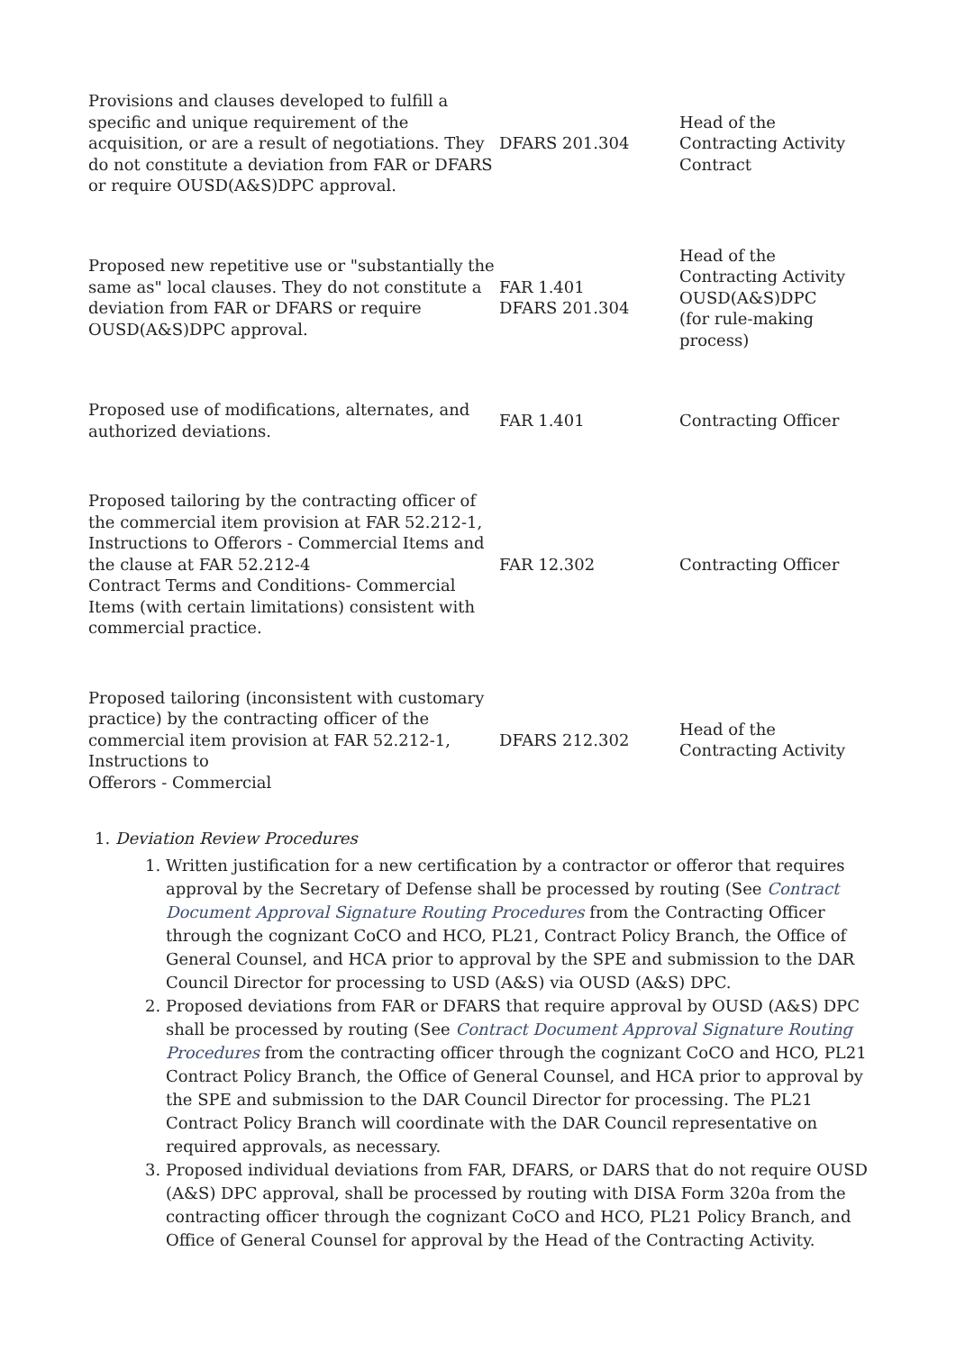| Provisions and clauses developed to fulfill a specific and unique requirement of the acquisition, or are a result of negotiations. They do not constitute a deviation from FAR or DFARS or require OUSD(A&S)DPC approval. | DFARS 201.304 | Head of the Contracting Activity Contract |
| Proposed new repetitive use or "substantially the same as" local clauses. They do not constitute a deviation from FAR or DFARS or require OUSD(A&S)DPC approval. | FAR 1.401 DFARS 201.304 | Head of the Contracting Activity OUSD(A&S)DPC (for rule-making process) |
| Proposed use of modifications, alternates, and authorized deviations. | FAR 1.401 | Contracting Officer |
| Proposed tailoring by the contracting officer of the commercial item provision at FAR 52.212-1, Instructions to Offerors - Commercial Items and the clause at FAR 52.212-4 Contract Terms and Conditions- Commercial Items (with certain limitations) consistent with commercial practice. | FAR 12.302 | Contracting Officer |
| Proposed tailoring (inconsistent with customary practice) by the contracting officer of the commercial item provision at FAR 52.212-1, Instructions to Offerors - Commercial | DFARS 212.302 | Head of the Contracting Activity |
1. Deviation Review Procedures
1. Written justification for a new certification by a contractor or offeror that requires approval by the Secretary of Defense shall be processed by routing (See Contract Document Approval Signature Routing Procedures from the Contracting Officer through the cognizant CoCO and HCO, PL21, Contract Policy Branch, the Office of General Counsel, and HCA prior to approval by the SPE and submission to the DAR Council Director for processing to USD (A&S) via OUSD (A&S) DPC.
2. Proposed deviations from FAR or DFARS that require approval by OUSD (A&S) DPC shall be processed by routing (See Contract Document Approval Signature Routing Procedures from the contracting officer through the cognizant CoCO and HCO, PL21 Contract Policy Branch, the Office of General Counsel, and HCA prior to approval by the SPE and submission to the DAR Council Director for processing. The PL21 Contract Policy Branch will coordinate with the DAR Council representative on required approvals, as necessary.
3. Proposed individual deviations from FAR, DFARS, or DARS that do not require OUSD (A&S) DPC approval, shall be processed by routing with DISA Form 320a from the contracting officer through the cognizant CoCO and HCO, PL21 Policy Branch, and Office of General Counsel for approval by the Head of the Contracting Activity.